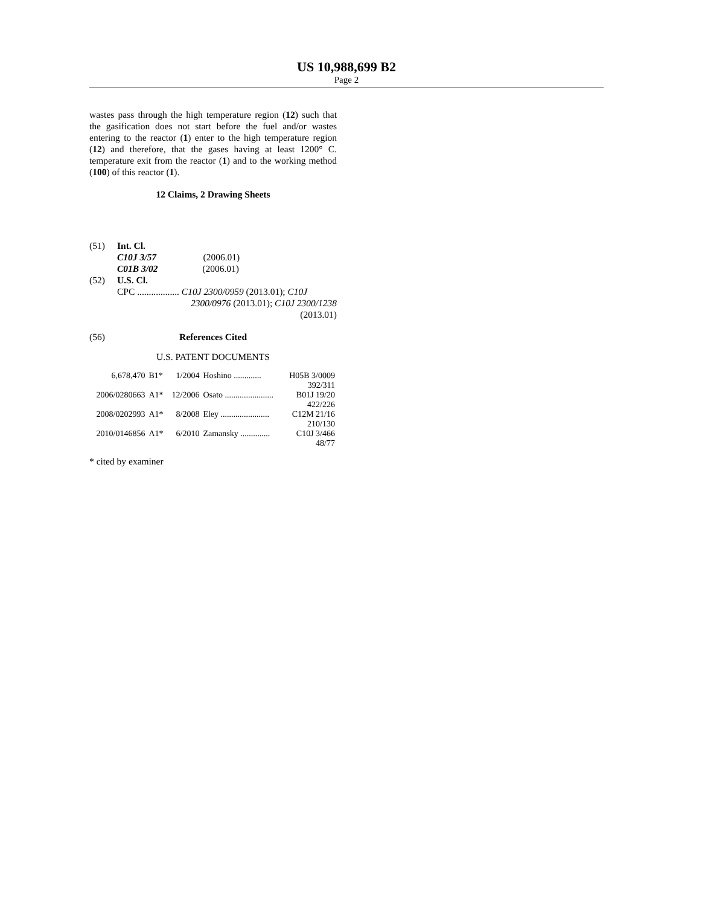US 10,988,699 B2
Page 2
wastes pass through the high temperature region (12) such that the gasification does not start before the fuel and/or wastes entering to the reactor (1) enter to the high temperature region (12) and therefore, that the gases having at least 1200° C. temperature exit from the reactor (1) and to the working method (100) of this reactor (1).
12 Claims, 2 Drawing Sheets
(51) Int. Cl.
C10J 3/57 (2006.01)
C01B 3/02 (2006.01)
(52) U.S. Cl.
CPC .................. C10J 2300/0959 (2013.01); C10J
2300/0976 (2013.01); C10J 2300/1238
(2013.01)
(56) References Cited
U.S. PATENT DOCUMENTS
| 6,678,470 | B1* | 1/2004 | Hoshino ............. | H05B 3/0009 |
| 392/311 | | | | |
| 2006/0280663 | A1* | 12/2006 | Osato ....................... | B01J 19/20 |
| 422/226 | | | | |
| 2008/0202993 | A1* | 8/2008 | Eley ....................... | C12M 21/16 |
| 210/130 | | | | |
| 2010/0146856 | A1* | 6/2010 | Zamansky .............. | C10J 3/466 |
| 48/77 | | | | |
* cited by examiner